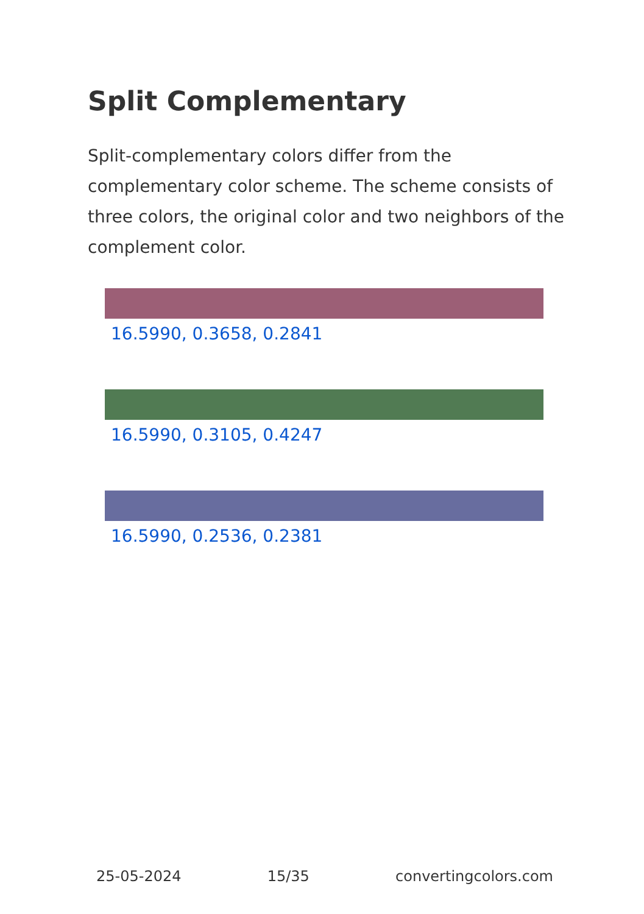Split Complementary
Split-complementary colors differ from the complementary color scheme. The scheme consists of three colors, the original color and two neighbors of the complement color.
16.5990, 0.3658, 0.2841
16.5990, 0.3105, 0.4247
16.5990, 0.2536, 0.2381
25-05-2024 15/35 convertingcolors.com